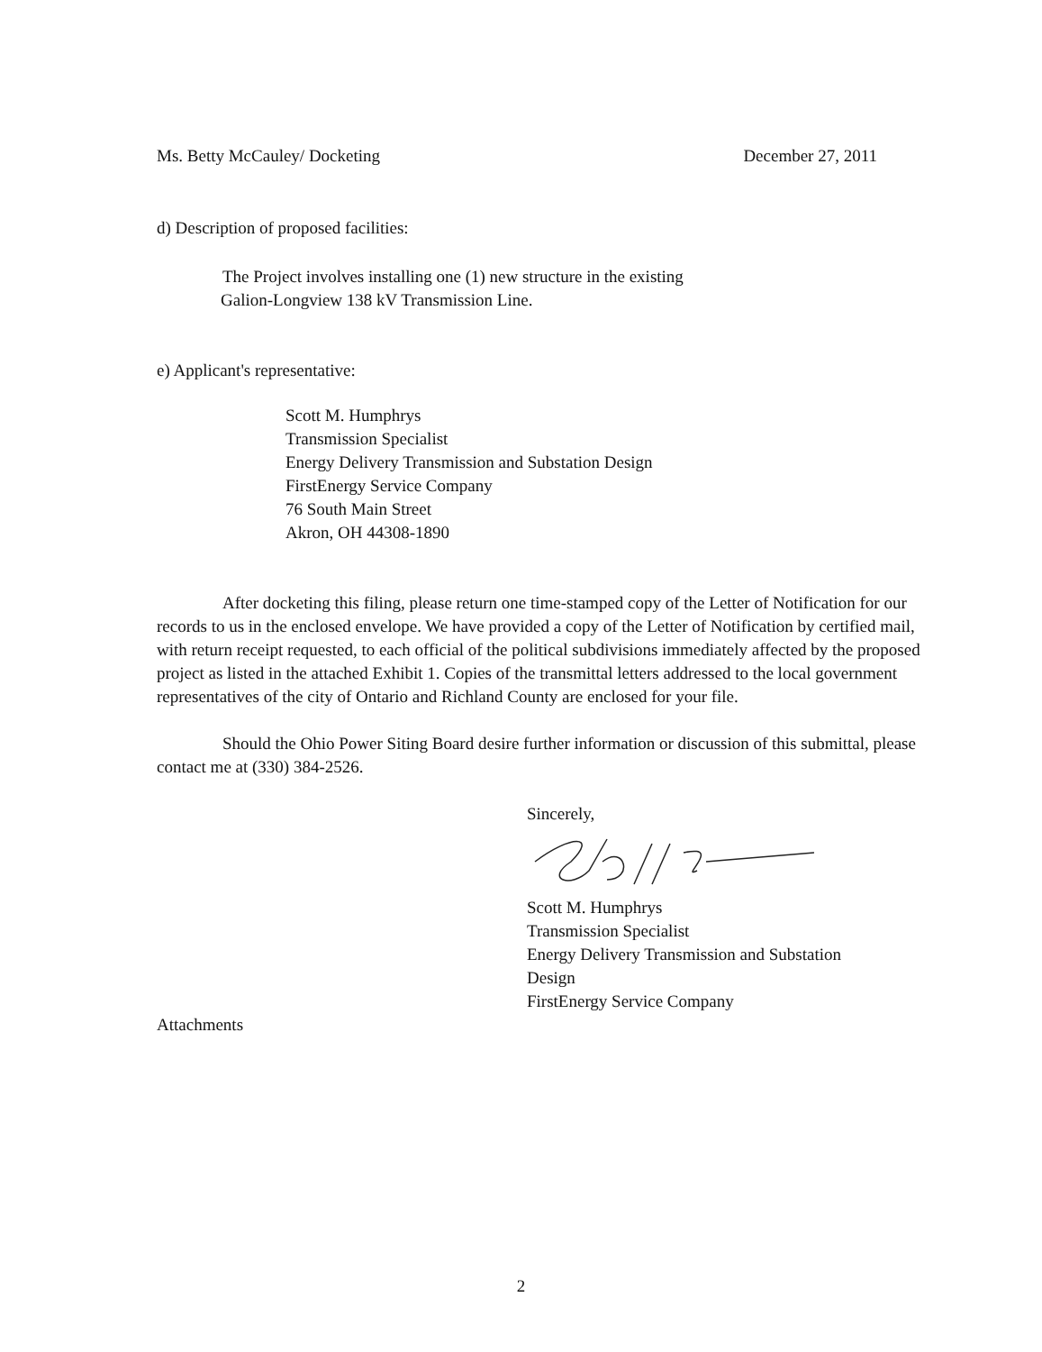Ms. Betty McCauley/ Docketing December 27, 2011
d) Description of proposed facilities:
The Project involves installing one (1) new structure in the existing
Galion-Longview 138 kV Transmission Line.
e) Applicant's representative:
Scott M. Humphrys
Transmission Specialist
Energy Delivery Transmission and Substation Design
FirstEnergy Service Company
76 South Main Street
Akron, OH 44308-1890
After docketing this filing, please return one time-stamped copy of the Letter of Notification for our records to us in the enclosed envelope. We have provided a copy of the Letter of Notification by certified mail, with return receipt requested, to each official of the political subdivisions immediately affected by the proposed project as listed in the attached Exhibit 1. Copies of the transmittal letters addressed to the local government representatives of the city of Ontario and Richland County are enclosed for your file.
Should the Ohio Power Siting Board desire further information or discussion of this submittal, please contact me at (330) 384-2526.
Sincerely,
Scott M. Humphrys
Transmission Specialist
Energy Delivery Transmission and Substation
Design
FirstEnergy Service Company
Attachments
2